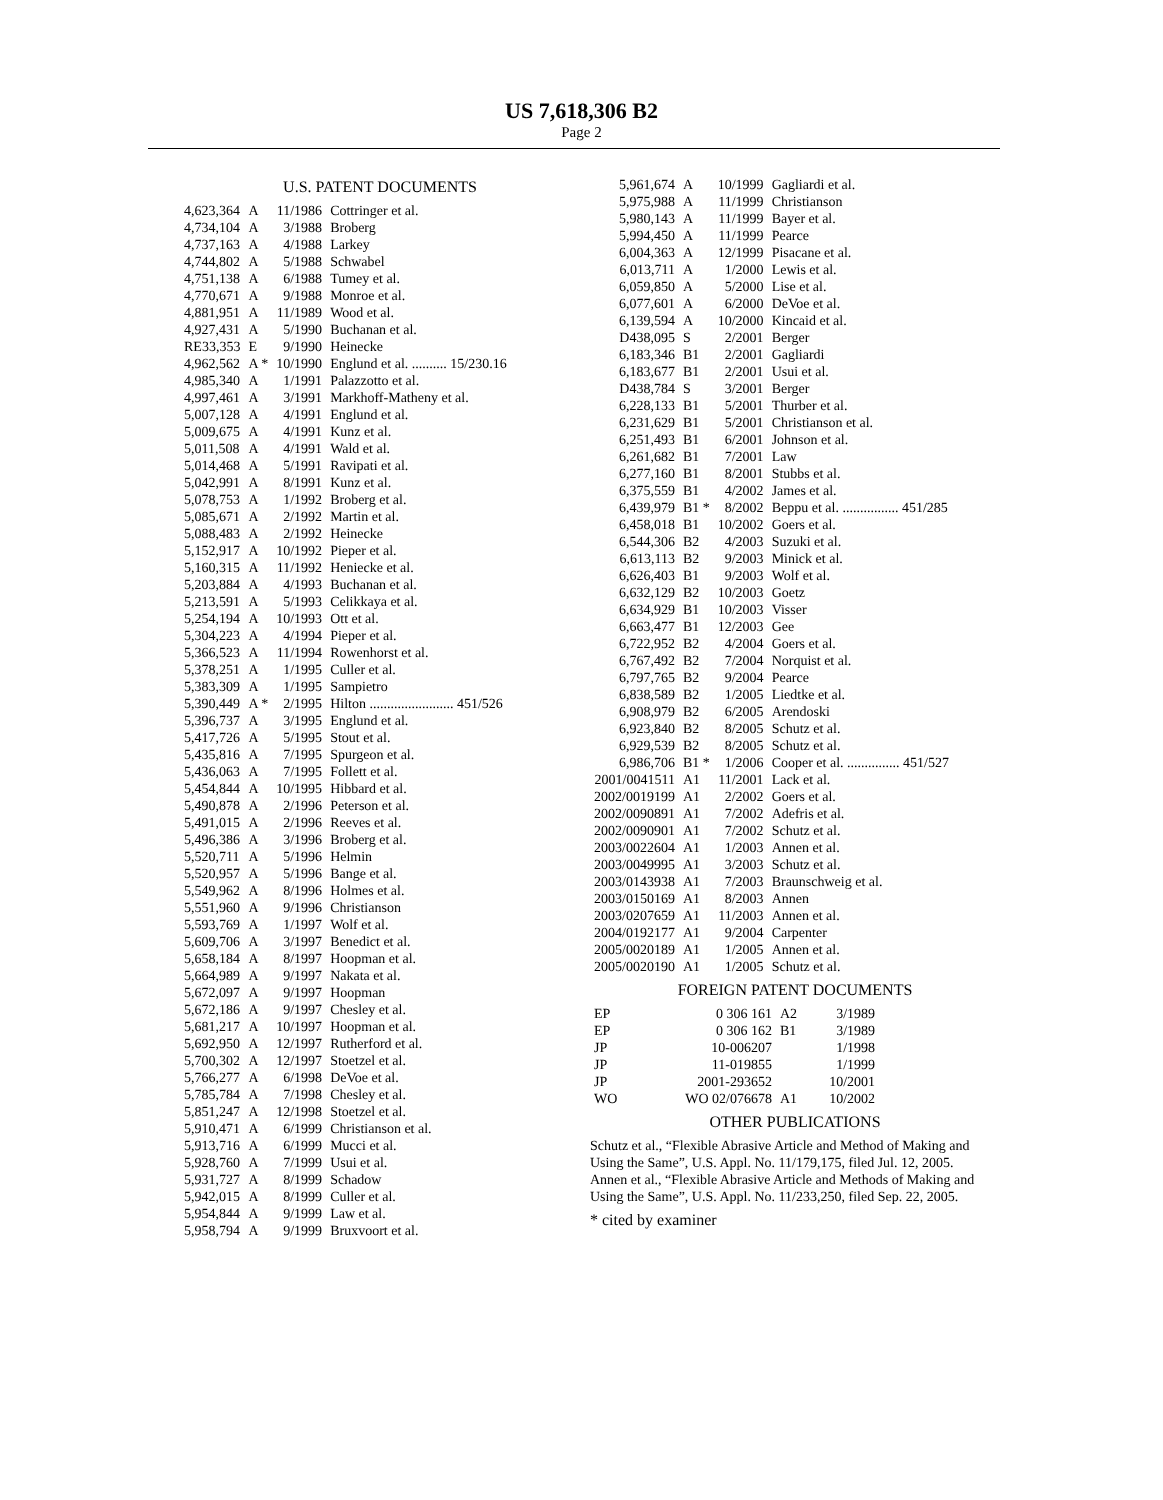US 7,618,306 B2
Page 2
U.S. PATENT DOCUMENTS
| 4,623,364 | A | 11/1986 | Cottringer et al. |
| 4,734,104 | A | 3/1988 | Broberg |
| 4,737,163 | A | 4/1988 | Larkey |
| 4,744,802 | A | 5/1988 | Schwabel |
| 4,751,138 | A | 6/1988 | Tumey et al. |
| 4,770,671 | A | 9/1988 | Monroe et al. |
| 4,881,951 | A | 11/1989 | Wood et al. |
| 4,927,431 | A | 5/1990 | Buchanan et al. |
| RE33,353 | E | 9/1990 | Heinecke |
| 4,962,562 | A * | 10/1990 | Englund et al. .......... 15/230.16 |
| 4,985,340 | A | 1/1991 | Palazzotto et al. |
| 4,997,461 | A | 3/1991 | Markhoff-Matheny et al. |
| 5,007,128 | A | 4/1991 | Englund et al. |
| 5,009,675 | A | 4/1991 | Kunz et al. |
| 5,011,508 | A | 4/1991 | Wald et al. |
| 5,014,468 | A | 5/1991 | Ravipati et al. |
| 5,042,991 | A | 8/1991 | Kunz et al. |
| 5,078,753 | A | 1/1992 | Broberg et al. |
| 5,085,671 | A | 2/1992 | Martin et al. |
| 5,088,483 | A | 2/1992 | Heinecke |
| 5,152,917 | A | 10/1992 | Pieper et al. |
| 5,160,315 | A | 11/1992 | Heniecke et al. |
| 5,203,884 | A | 4/1993 | Buchanan et al. |
| 5,213,591 | A | 5/1993 | Celikkaya et al. |
| 5,254,194 | A | 10/1993 | Ott et al. |
| 5,304,223 | A | 4/1994 | Pieper et al. |
| 5,366,523 | A | 11/1994 | Rowenhorst et al. |
| 5,378,251 | A | 1/1995 | Culler et al. |
| 5,383,309 | A | 1/1995 | Sampietro |
| 5,390,449 | A * | 2/1995 | Hilton ........................ 451/526 |
| 5,396,737 | A | 3/1995 | Englund et al. |
| 5,417,726 | A | 5/1995 | Stout et al. |
| 5,435,816 | A | 7/1995 | Spurgeon et al. |
| 5,436,063 | A | 7/1995 | Follett et al. |
| 5,454,844 | A | 10/1995 | Hibbard et al. |
| 5,490,878 | A | 2/1996 | Peterson et al. |
| 5,491,015 | A | 2/1996 | Reeves et al. |
| 5,496,386 | A | 3/1996 | Broberg et al. |
| 5,520,711 | A | 5/1996 | Helmin |
| 5,520,957 | A | 5/1996 | Bange et al. |
| 5,549,962 | A | 8/1996 | Holmes et al. |
| 5,551,960 | A | 9/1996 | Christianson |
| 5,593,769 | A | 1/1997 | Wolf et al. |
| 5,609,706 | A | 3/1997 | Benedict et al. |
| 5,658,184 | A | 8/1997 | Hoopman et al. |
| 5,664,989 | A | 9/1997 | Nakata et al. |
| 5,672,097 | A | 9/1997 | Hoopman |
| 5,672,186 | A | 9/1997 | Chesley et al. |
| 5,681,217 | A | 10/1997 | Hoopman et al. |
| 5,692,950 | A | 12/1997 | Rutherford et al. |
| 5,700,302 | A | 12/1997 | Stoetzel et al. |
| 5,766,277 | A | 6/1998 | DeVoe et al. |
| 5,785,784 | A | 7/1998 | Chesley et al. |
| 5,851,247 | A | 12/1998 | Stoetzel et al. |
| 5,910,471 | A | 6/1999 | Christianson et al. |
| 5,913,716 | A | 6/1999 | Mucci et al. |
| 5,928,760 | A | 7/1999 | Usui et al. |
| 5,931,727 | A | 8/1999 | Schadow |
| 5,942,015 | A | 8/1999 | Culler et al. |
| 5,954,844 | A | 9/1999 | Law et al. |
| 5,958,794 | A | 9/1999 | Bruxvoort et al. |
| 5,961,674 | A | 10/1999 | Gagliardi et al. |
| 5,975,988 | A | 11/1999 | Christianson |
| 5,980,143 | A | 11/1999 | Bayer et al. |
| 5,994,450 | A | 11/1999 | Pearce |
| 6,004,363 | A | 12/1999 | Pisacane et al. |
| 6,013,711 | A | 1/2000 | Lewis et al. |
| 6,059,850 | A | 5/2000 | Lise et al. |
| 6,077,601 | A | 6/2000 | DeVoe et al. |
| 6,139,594 | A | 10/2000 | Kincaid et al. |
| D438,095 | S | 2/2001 | Berger |
| 6,183,346 | B1 | 2/2001 | Gagliardi |
| 6,183,677 | B1 | 2/2001 | Usui et al. |
| D438,784 | S | 3/2001 | Berger |
| 6,228,133 | B1 | 5/2001 | Thurber et al. |
| 6,231,629 | B1 | 5/2001 | Christianson et al. |
| 6,251,493 | B1 | 6/2001 | Johnson et al. |
| 6,261,682 | B1 | 7/2001 | Law |
| 6,277,160 | B1 | 8/2001 | Stubbs et al. |
| 6,375,559 | B1 | 4/2002 | James et al. |
| 6,439,979 | B1 * | 8/2002 | Beppu et al. ................ 451/285 |
| 6,458,018 | B1 | 10/2002 | Goers et al. |
| 6,544,306 | B2 | 4/2003 | Suzuki et al. |
| 6,613,113 | B2 | 9/2003 | Minick et al. |
| 6,626,403 | B1 | 9/2003 | Wolf et al. |
| 6,632,129 | B2 | 10/2003 | Goetz |
| 6,634,929 | B1 | 10/2003 | Visser |
| 6,663,477 | B1 | 12/2003 | Gee |
| 6,722,952 | B2 | 4/2004 | Goers et al. |
| 6,767,492 | B2 | 7/2004 | Norquist et al. |
| 6,797,765 | B2 | 9/2004 | Pearce |
| 6,838,589 | B2 | 1/2005 | Liedtke et al. |
| 6,908,979 | B2 | 6/2005 | Arendoski |
| 6,923,840 | B2 | 8/2005 | Schutz et al. |
| 6,929,539 | B2 | 8/2005 | Schutz et al. |
| 6,986,706 | B1 * | 1/2006 | Cooper et al. ............... 451/527 |
| 2001/0041511 | A1 | 11/2001 | Lack et al. |
| 2002/0019199 | A1 | 2/2002 | Goers et al. |
| 2002/0090891 | A1 | 7/2002 | Adefris et al. |
| 2002/0090901 | A1 | 7/2002 | Schutz et al. |
| 2003/0022604 | A1 | 1/2003 | Annen et al. |
| 2003/0049995 | A1 | 3/2003 | Schutz et al. |
| 2003/0143938 | A1 | 7/2003 | Braunschweig et al. |
| 2003/0150169 | A1 | 8/2003 | Annen |
| 2003/0207659 | A1 | 11/2003 | Annen et al. |
| 2004/0192177 | A1 | 9/2004 | Carpenter |
| 2005/0020189 | A1 | 1/2005 | Annen et al. |
| 2005/0020190 | A1 | 1/2005 | Schutz et al. |
FOREIGN PATENT DOCUMENTS
| EP | 0 306 161 | A2 | 3/1989 |
| EP | 0 306 162 | B1 | 3/1989 |
| JP | 10-006207 | | 1/1998 |
| JP | 11-019855 | | 1/1999 |
| JP | 2001-293652 | | 10/2001 |
| WO | WO 02/076678 | A1 | 10/2002 |
OTHER PUBLICATIONS
Schutz et al., “Flexible Abrasive Article and Method of Making and Using the Same”, U.S. Appl. No. 11/179,175, filed Jul. 12, 2005.
Annen et al., “Flexible Abrasive Article and Methods of Making and Using the Same”, U.S. Appl. No. 11/233,250, filed Sep. 22, 2005.
* cited by examiner